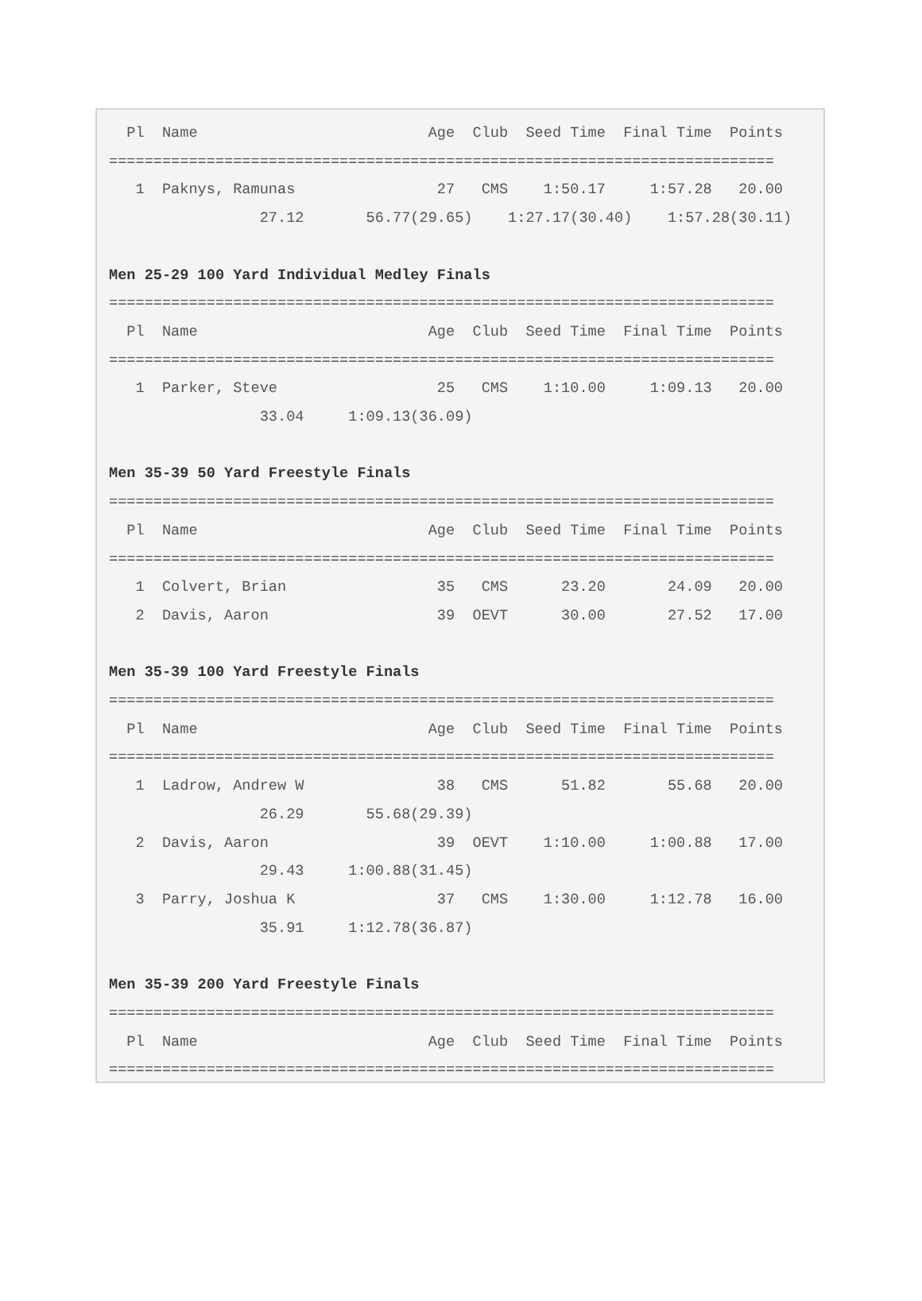Pl  Name                          Age  Club  Seed Time  Final Time  Points
===========================================================================
   1  Paknys, Ramunas                27   CMS    1:50.17     1:57.28   20.00
                 27.12       56.77(29.65)    1:27.17(30.40)    1:57.28(30.11)

Men 25-29 100 Yard Individual Medley Finals
===========================================================================
  Pl  Name                          Age  Club  Seed Time  Final Time  Points
===========================================================================
   1  Parker, Steve                  25   CMS    1:10.00     1:09.13   20.00
                 33.04     1:09.13(36.09)

Men 35-39 50 Yard Freestyle Finals
===========================================================================
  Pl  Name                          Age  Club  Seed Time  Final Time  Points
===========================================================================
   1  Colvert, Brian                 35   CMS      23.20       24.09   20.00
   2  Davis, Aaron                   39  OEVT      30.00       27.52   17.00

Men 35-39 100 Yard Freestyle Finals
===========================================================================
  Pl  Name                          Age  Club  Seed Time  Final Time  Points
===========================================================================
   1  Ladrow, Andrew W               38   CMS      51.82       55.68   20.00
                 26.29       55.68(29.39)
   2  Davis, Aaron                   39  OEVT    1:10.00     1:00.88   17.00
                 29.43     1:00.88(31.45)
   3  Parry, Joshua K                37   CMS    1:30.00     1:12.78   16.00
                 35.91     1:12.78(36.87)

Men 35-39 200 Yard Freestyle Finals
===========================================================================
  Pl  Name                          Age  Club  Seed Time  Final Time  Points
===========================================================================